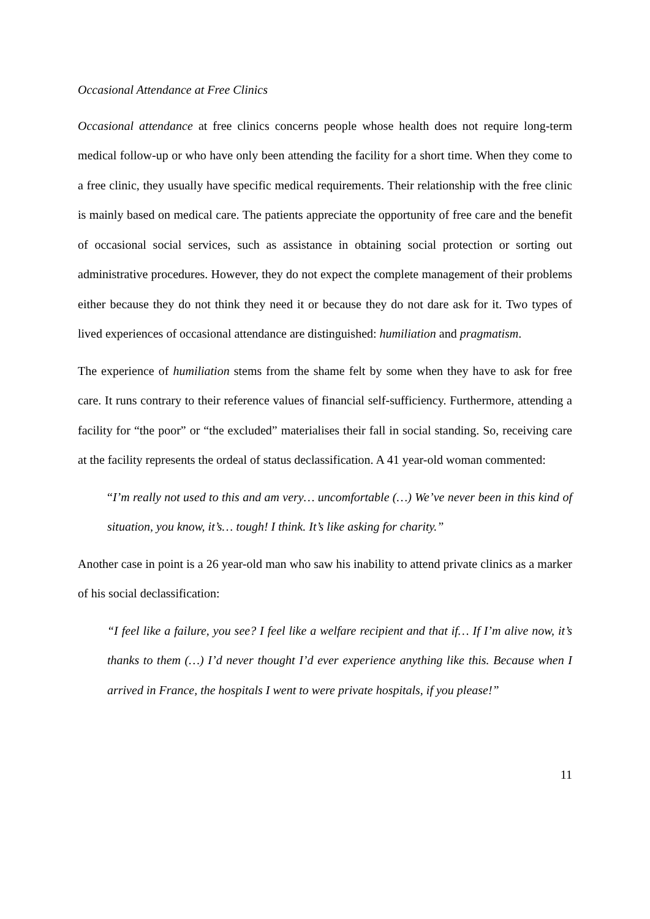Occasional Attendance at Free Clinics
Occasional attendance at free clinics concerns people whose health does not require long-term medical follow-up or who have only been attending the facility for a short time. When they come to a free clinic, they usually have specific medical requirements. Their relationship with the free clinic is mainly based on medical care. The patients appreciate the opportunity of free care and the benefit of occasional social services, such as assistance in obtaining social protection or sorting out administrative procedures. However, they do not expect the complete management of their problems either because they do not think they need it or because they do not dare ask for it. Two types of lived experiences of occasional attendance are distinguished: humiliation and pragmatism.
The experience of humiliation stems from the shame felt by some when they have to ask for free care. It runs contrary to their reference values of financial self-sufficiency. Furthermore, attending a facility for “the poor” or “the excluded” materialises their fall in social standing. So, receiving care at the facility represents the ordeal of status declassification. A 41 year-old woman commented:
“I’m really not used to this and am very… uncomfortable (…) We’ve never been in this kind of situation, you know, it’s… tough! I think. It’s like asking for charity.”
Another case in point is a 26 year-old man who saw his inability to attend private clinics as a marker of his social declassification:
“I feel like a failure, you see? I feel like a welfare recipient and that if… If I’m alive now, it’s thanks to them (…) I’d never thought I’d ever experience anything like this. Because when I arrived in France, the hospitals I went to were private hospitals, if you please!”
11